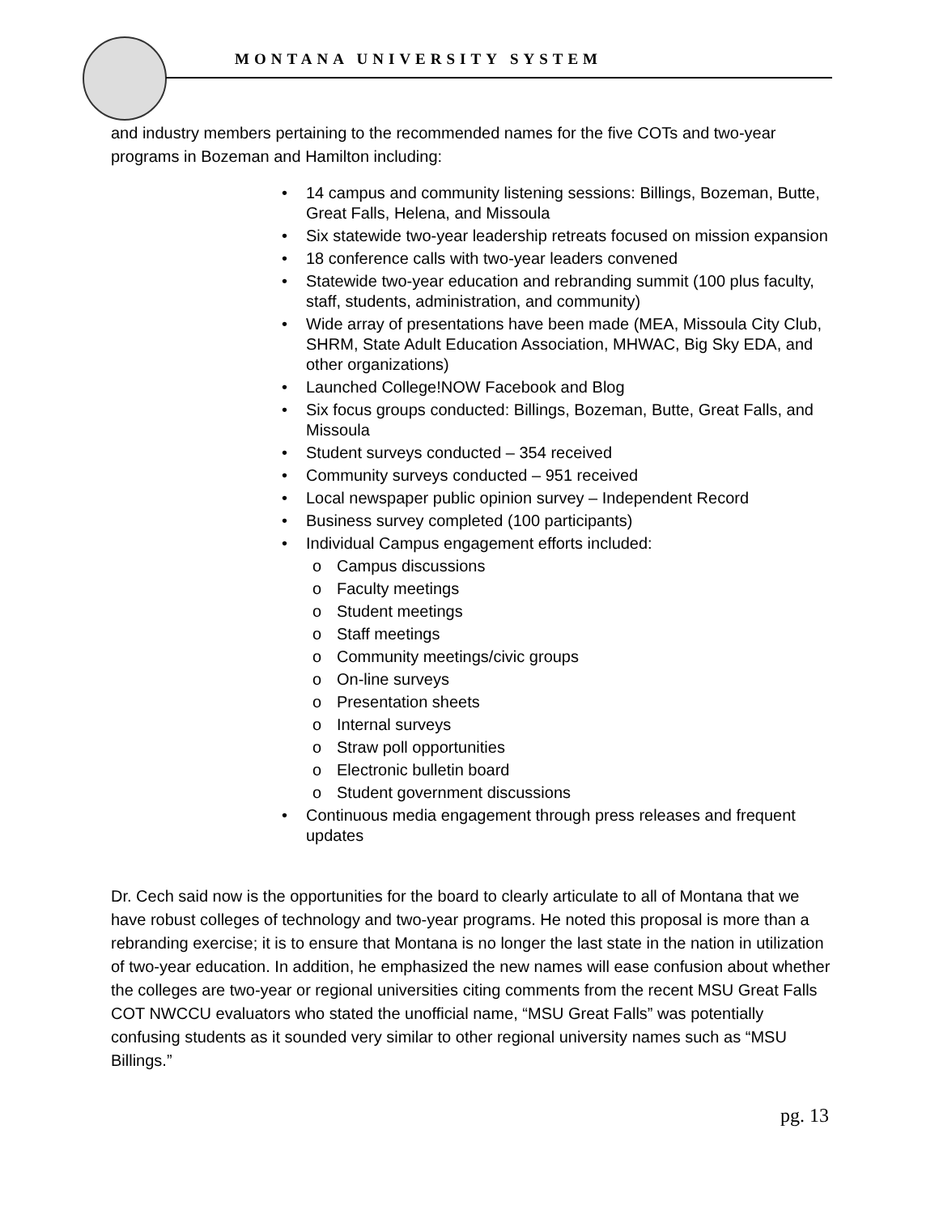MONTANA UNIVERSITY SYSTEM
and industry members pertaining to the recommended names for the five COTs and two-year programs in Bozeman and Hamilton including:
• 14 campus and community listening sessions: Billings, Bozeman, Butte, Great Falls, Helena, and Missoula
• Six statewide two-year leadership retreats focused on mission expansion
• 18 conference calls with two-year leaders convened
• Statewide two-year education and rebranding summit (100 plus faculty, staff, students, administration, and community)
• Wide array of presentations have been made (MEA, Missoula City Club, SHRM, State Adult Education Association, MHWAC, Big Sky EDA, and other organizations)
• Launched College!NOW Facebook and Blog
• Six focus groups conducted: Billings, Bozeman, Butte, Great Falls, and Missoula
• Student surveys conducted – 354 received
• Community surveys conducted – 951 received
• Local newspaper public opinion survey – Independent Record
• Business survey completed (100 participants)
• Individual Campus engagement efforts included:
o Campus discussions
o Faculty meetings
o Student meetings
o Staff meetings
o Community meetings/civic groups
o On-line surveys
o Presentation sheets
o Internal surveys
o Straw poll opportunities
o Electronic bulletin board
o Student government discussions
• Continuous media engagement through press releases and frequent updates
Dr. Cech said now is the opportunities for the board to clearly articulate to all of Montana that we have robust colleges of technology and two-year programs. He noted this proposal is more than a rebranding exercise; it is to ensure that Montana is no longer the last state in the nation in utilization of two-year education. In addition, he emphasized the new names will ease confusion about whether the colleges are two-year or regional universities citing comments from the recent MSU Great Falls COT NWCCU evaluators who stated the unofficial name, “MSU Great Falls” was potentially confusing students as it sounded very similar to other regional university names such as “MSU Billings.”
pg. 13